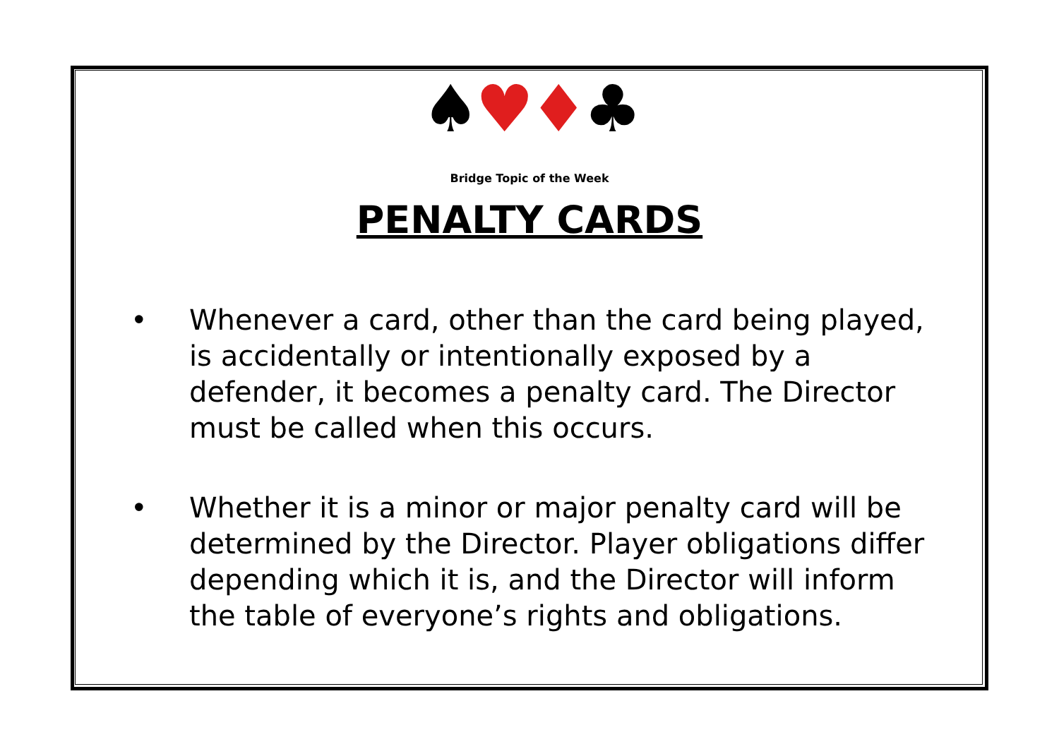♠♥♦♣
Bridge Topic of the Week
PENALTY CARDS
• Whenever a card, other than the card being played, is accidentally or intentionally exposed by a defender, it becomes a penalty card. The Director must be called when this occurs.
• Whether it is a minor or major penalty card will be determined by the Director. Player obligations differ depending which it is, and the Director will inform the table of everyone’s rights and obligations.